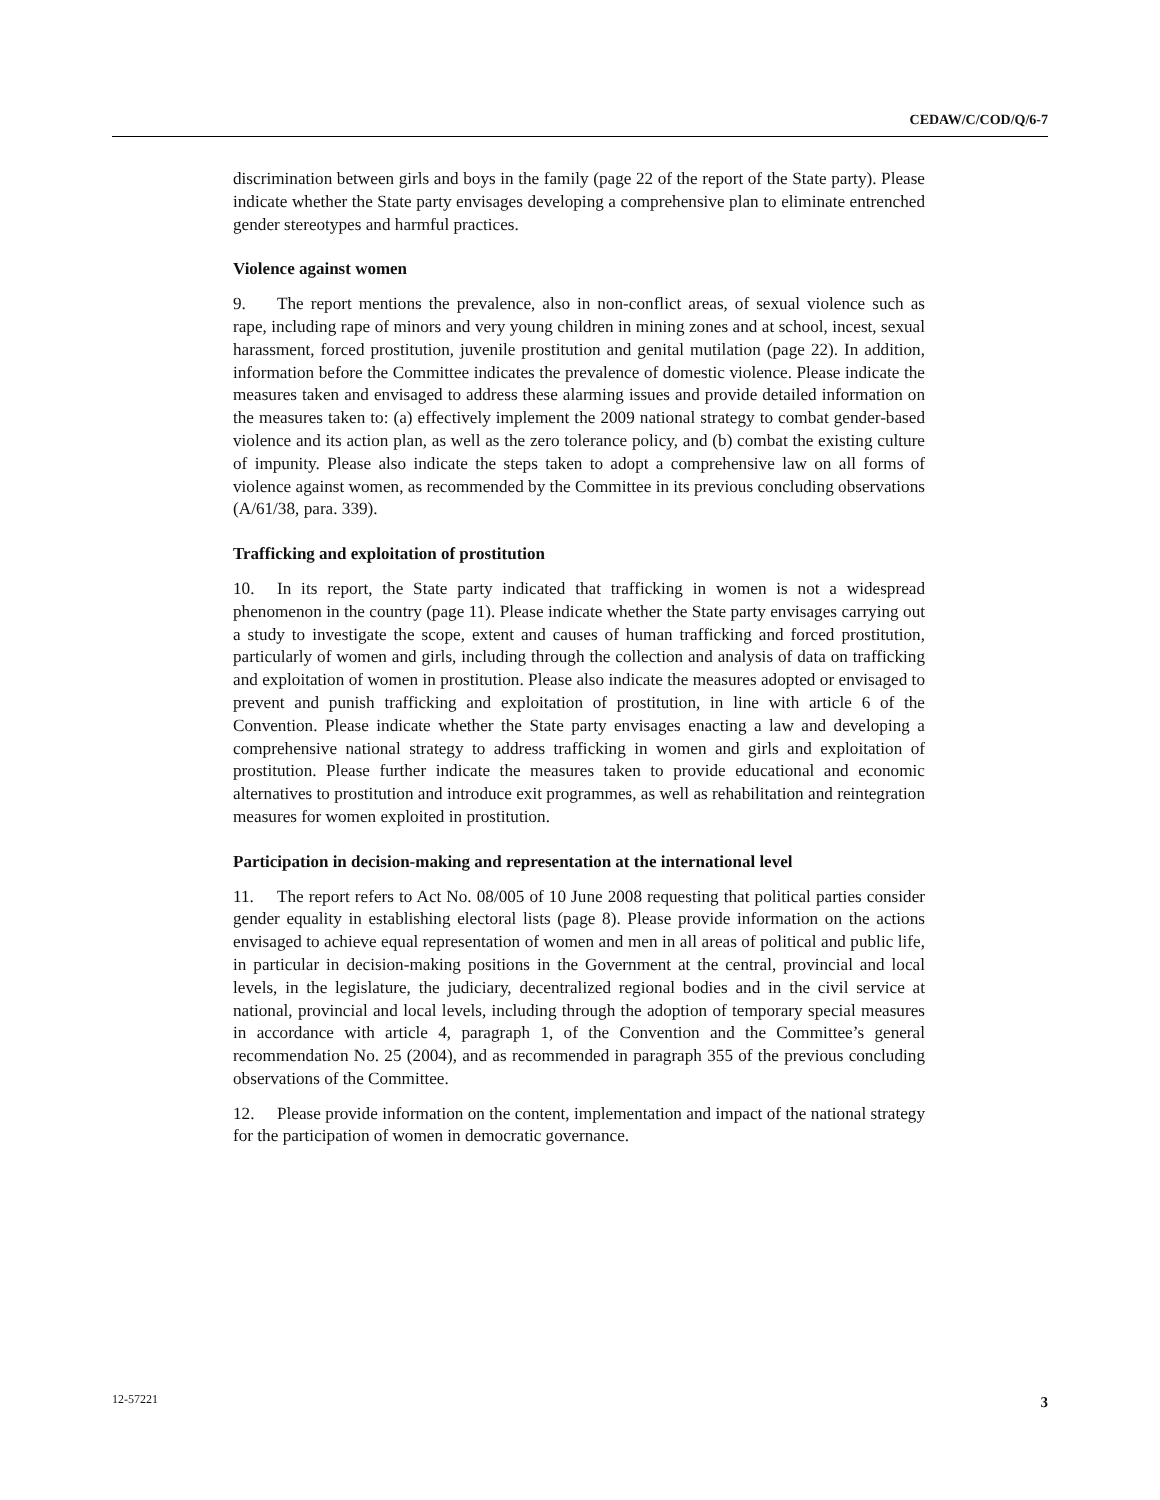CEDAW/C/COD/Q/6-7
discrimination between girls and boys in the family (page 22 of the report of the State party). Please indicate whether the State party envisages developing a comprehensive plan to eliminate entrenched gender stereotypes and harmful practices.
Violence against women
9. The report mentions the prevalence, also in non-conflict areas, of sexual violence such as rape, including rape of minors and very young children in mining zones and at school, incest, sexual harassment, forced prostitution, juvenile prostitution and genital mutilation (page 22). In addition, information before the Committee indicates the prevalence of domestic violence. Please indicate the measures taken and envisaged to address these alarming issues and provide detailed information on the measures taken to: (a) effectively implement the 2009 national strategy to combat gender-based violence and its action plan, as well as the zero tolerance policy, and (b) combat the existing culture of impunity. Please also indicate the steps taken to adopt a comprehensive law on all forms of violence against women, as recommended by the Committee in its previous concluding observations (A/61/38, para. 339).
Trafficking and exploitation of prostitution
10. In its report, the State party indicated that trafficking in women is not a widespread phenomenon in the country (page 11). Please indicate whether the State party envisages carrying out a study to investigate the scope, extent and causes of human trafficking and forced prostitution, particularly of women and girls, including through the collection and analysis of data on trafficking and exploitation of women in prostitution. Please also indicate the measures adopted or envisaged to prevent and punish trafficking and exploitation of prostitution, in line with article 6 of the Convention. Please indicate whether the State party envisages enacting a law and developing a comprehensive national strategy to address trafficking in women and girls and exploitation of prostitution. Please further indicate the measures taken to provide educational and economic alternatives to prostitution and introduce exit programmes, as well as rehabilitation and reintegration measures for women exploited in prostitution.
Participation in decision-making and representation at the international level
11. The report refers to Act No. 08/005 of 10 June 2008 requesting that political parties consider gender equality in establishing electoral lists (page 8). Please provide information on the actions envisaged to achieve equal representation of women and men in all areas of political and public life, in particular in decision-making positions in the Government at the central, provincial and local levels, in the legislature, the judiciary, decentralized regional bodies and in the civil service at national, provincial and local levels, including through the adoption of temporary special measures in accordance with article 4, paragraph 1, of the Convention and the Committee’s general recommendation No. 25 (2004), and as recommended in paragraph 355 of the previous concluding observations of the Committee.
12. Please provide information on the content, implementation and impact of the national strategy for the participation of women in democratic governance.
12-57221 3